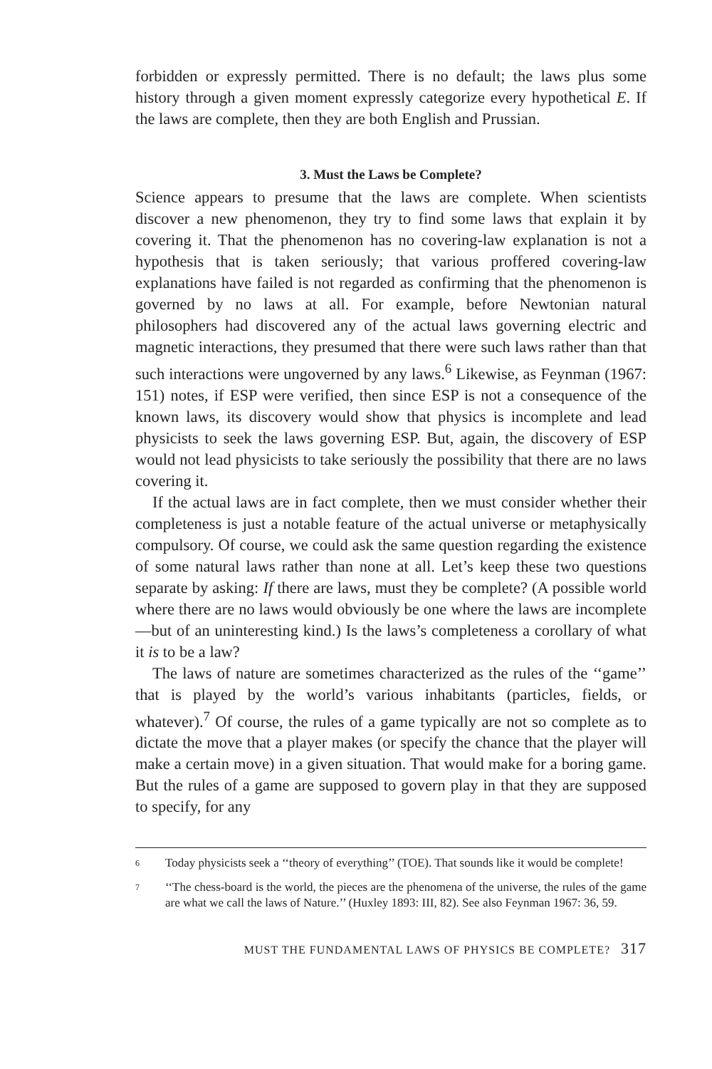forbidden or expressly permitted. There is no default; the laws plus some history through a given moment expressly categorize every hypothetical E. If the laws are complete, then they are both English and Prussian.
3. Must the Laws be Complete?
Science appears to presume that the laws are complete. When scientists discover a new phenomenon, they try to find some laws that explain it by covering it. That the phenomenon has no covering-law explanation is not a hypothesis that is taken seriously; that various proffered covering-law explanations have failed is not regarded as confirming that the phenomenon is governed by no laws at all. For example, before Newtonian natural philosophers had discovered any of the actual laws governing electric and magnetic interactions, they presumed that there were such laws rather than that such interactions were ungoverned by any laws.<sup>6</sup> Likewise, as Feynman (1967: 151) notes, if ESP were verified, then since ESP is not a consequence of the known laws, its discovery would show that physics is incomplete and lead physicists to seek the laws governing ESP. But, again, the discovery of ESP would not lead physicists to take seriously the possibility that there are no laws covering it.
If the actual laws are in fact complete, then we must consider whether their completeness is just a notable feature of the actual universe or metaphysically compulsory. Of course, we could ask the same question regarding the existence of some natural laws rather than none at all. Let’s keep these two questions separate by asking: If there are laws, must they be complete? (A possible world where there are no laws would obviously be one where the laws are incomplete—but of an uninteresting kind.) Is the laws’s completeness a corollary of what it is to be a law?
The laws of nature are sometimes characterized as the rules of the ‘‘game’’ that is played by the world’s various inhabitants (particles, fields, or whatever).<sup>7</sup> Of course, the rules of a game typically are not so complete as to dictate the move that a player makes (or specify the chance that the player will make a certain move) in a given situation. That would make for a boring game. But the rules of a game are supposed to govern play in that they are supposed to specify, for any
6 Today physicists seek a ‘‘theory of everything’’ (TOE). That sounds like it would be complete!
7 ‘‘The chess-board is the world, the pieces are the phenomena of the universe, the rules of the game are what we call the laws of Nature.’’ (Huxley 1893: III, 82). See also Feynman 1967: 36, 59.
MUST THE FUNDAMENTAL LAWS OF PHYSICS BE COMPLETE? 317